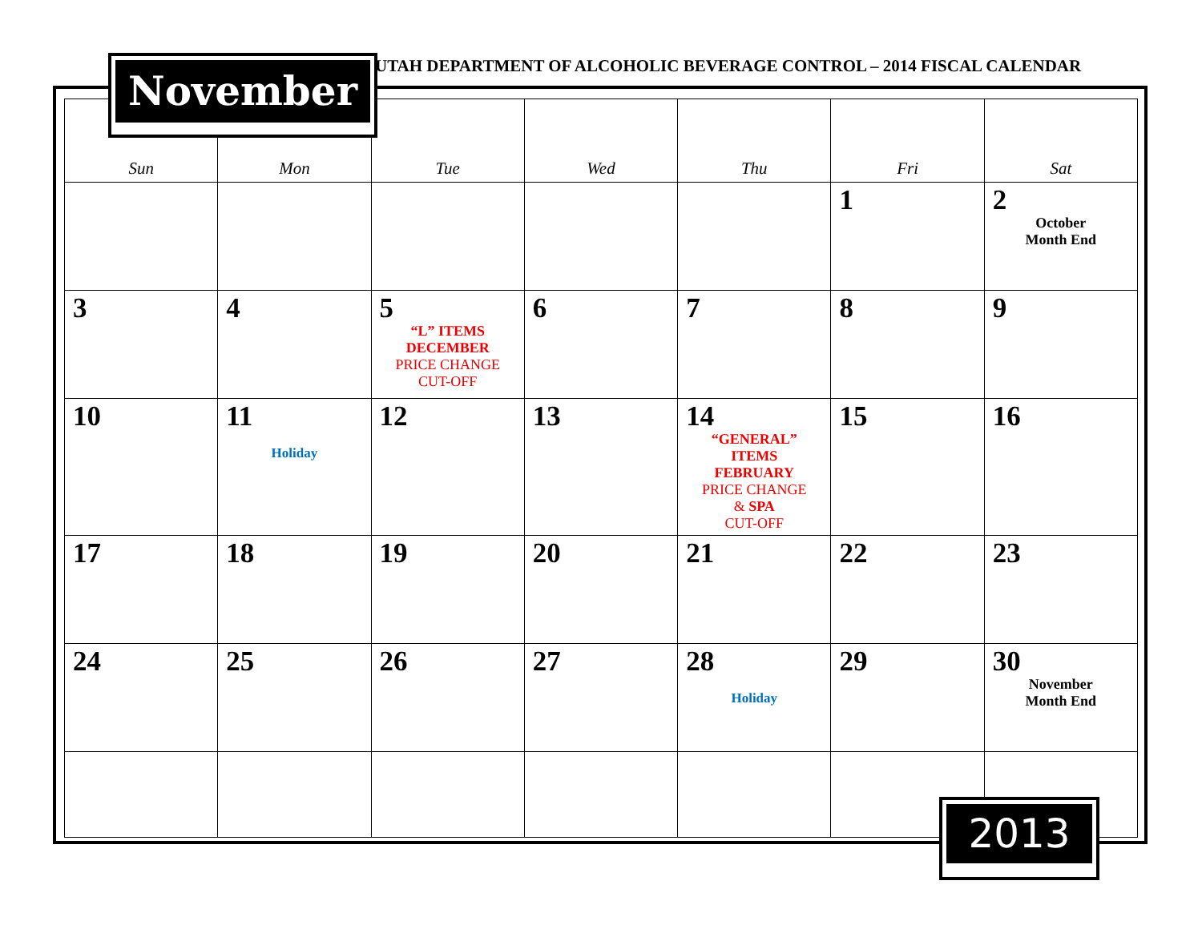UTAH DEPARTMENT OF ALCOHOLIC BEVERAGE CONTROL – 2014 FISCAL CALENDAR
| Sun | Mon | Tue | Wed | Thu | Fri | Sat |
| --- | --- | --- | --- | --- | --- | --- |
| | | | | | 1 | 2 October Month End |
| 3 | 4 | 5 “L” ITEMS DECEMBER PRICE CHANGE CUT-OFF | 6 | 7 | 8 | 9 |
| 10 | 11 Holiday | 12 | 13 | 14 “GENERAL” ITEMS FEBRUARY PRICE CHANGE & SPA CUT-OFF | 15 | 16 |
| 17 | 18 | 19 | 20 | 21 | 22 | 23 |
| 24 | 25 | 26 | 27 | 28 Holiday | 29 | 30 November Month End |
November
2013